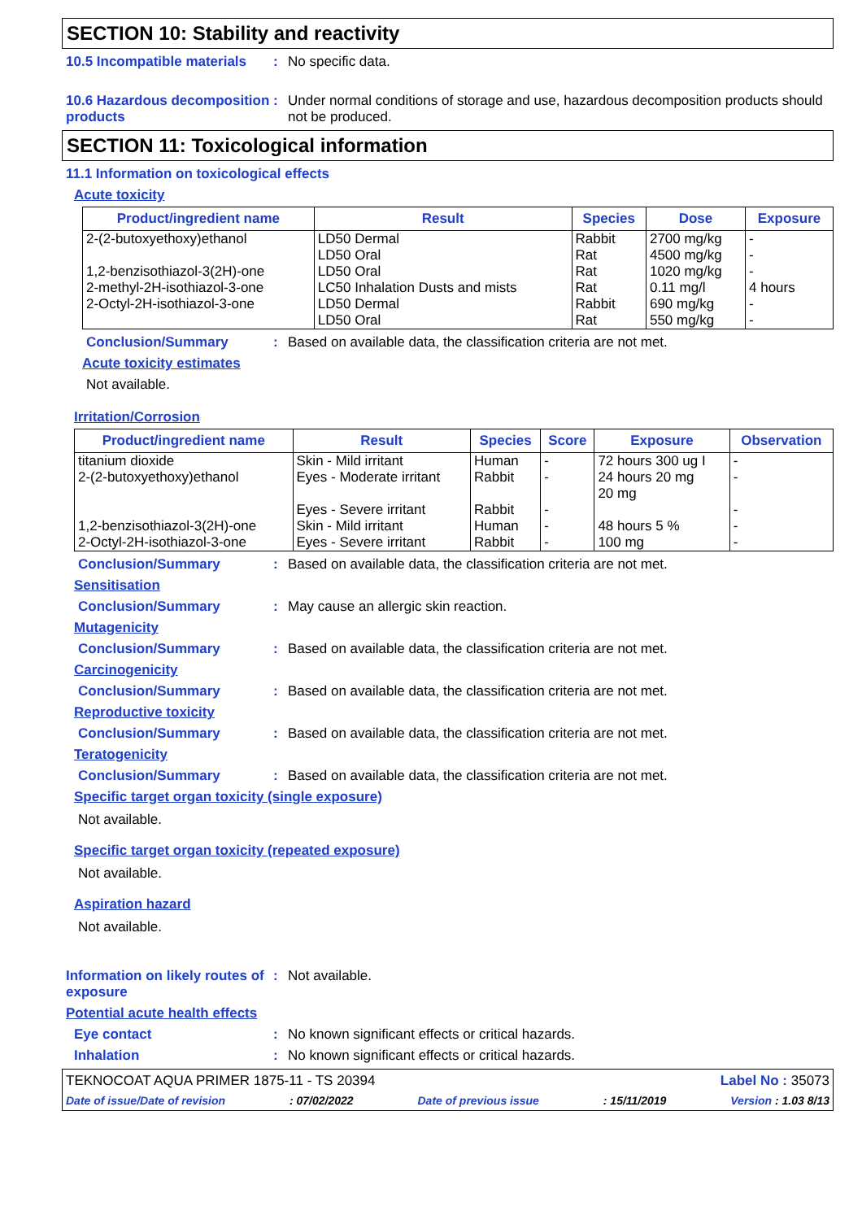SECTION 10: Stability and reactivity
10.5 Incompatible materials
: No specific data.
10.6 Hazardous decomposition products
: Under normal conditions of storage and use, hazardous decomposition products should not be produced.
SECTION 11: Toxicological information
11.1 Information on toxicological effects
Acute toxicity
| Product/ingredient name | Result | Species | Dose | Exposure |
| --- | --- | --- | --- | --- |
| 2-(2-butoxyethoxy)ethanol | LD50 Dermal LD50 Oral | Rabbit Rat | 2700 mg/kg 4500 mg/kg | - - |
| 1,2-benzisothiazol-3(2H)-one | LD50 Oral | Rat | 1020 mg/kg | - |
| 2-methyl-2H-isothiazol-3-one | LC50 Inhalation Dusts and mists | Rat | 0.11 mg/l | 4 hours |
| 2-Octyl-2H-isothiazol-3-one | LD50 Dermal LD50 Oral | Rabbit Rat | 690 mg/kg 550 mg/kg | - - |
Conclusion/Summary : Based on available data, the classification criteria are not met.
Acute toxicity estimates
Not available.
Irritation/Corrosion
| Product/ingredient name | Result | Species | Score | Exposure | Observation |
| --- | --- | --- | --- | --- | --- |
| titanium dioxide | Skin - Mild irritant | Human | - | 72 hours 300 ug I | - |
| 2-(2-butoxyethoxy)ethanol | Eyes - Moderate irritant Eyes - Severe irritant | Rabbit Rabbit | - - | 24 hours 20 mg 20 mg | - - |
| 1,2-benzisothiazol-3(2H)-one | Skin - Mild irritant | Human | - | 48 hours 5 % | - |
| 2-Octyl-2H-isothiazol-3-one | Eyes - Severe irritant | Rabbit | - | 100 mg | - |
Conclusion/Summary : Based on available data, the classification criteria are not met.
Sensitisation
Conclusion/Summary : May cause an allergic skin reaction.
Mutagenicity
Conclusion/Summary : Based on available data, the classification criteria are not met.
Carcinogenicity
Conclusion/Summary : Based on available data, the classification criteria are not met.
Reproductive toxicity
Conclusion/Summary : Based on available data, the classification criteria are not met.
Teratogenicity
Conclusion/Summary : Based on available data, the classification criteria are not met.
Specific target organ toxicity (single exposure)
Not available.
Specific target organ toxicity (repeated exposure)
Not available.
Aspiration hazard
Not available.
Information on likely routes of exposure
: Not available.
Potential acute health effects
Eye contact : No known significant effects or critical hazards.
Inhalation : No known significant effects or critical hazards.
TEKNOCOAT AQUA PRIMER 1875-11 - TS 20394 Label No : 35073
Date of issue/Date of revision: 07/02/2022 Date of previous issue: 15/11/2019 Version : 1.03 8/13